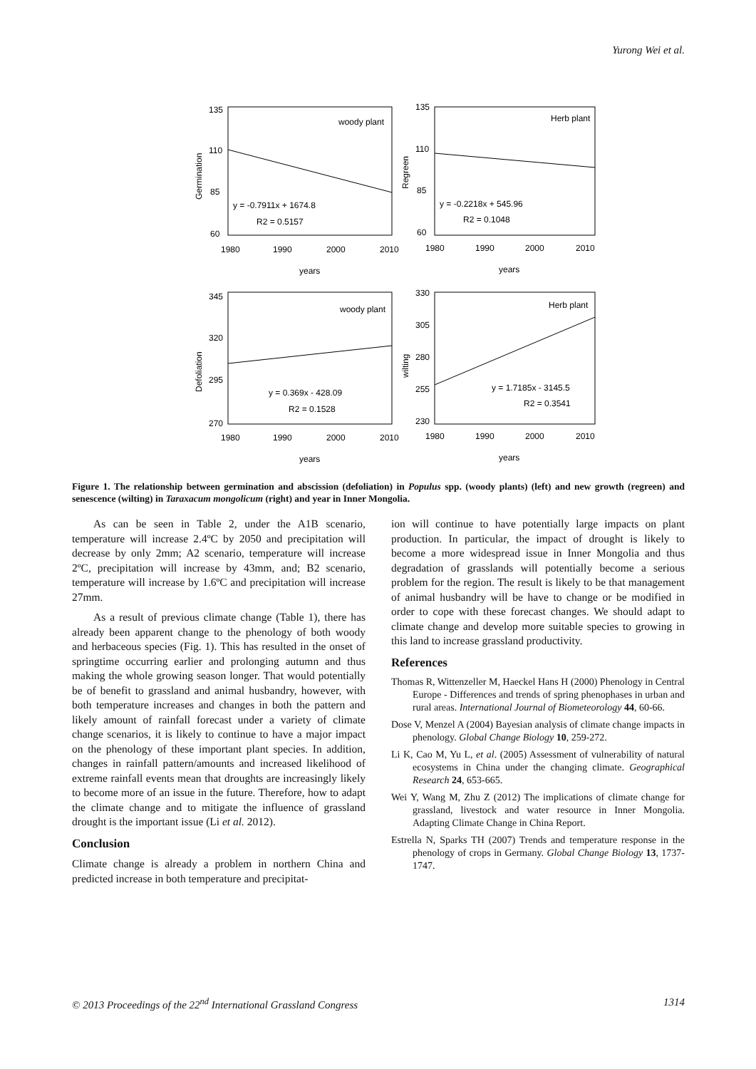Yurong Wei et al.
woody plant
Herb plant
woody plant
Herb plant
y = -0.7911x + 1674.8
R2 = 0.5157
y = -0.2218x + 545.96
R2 = 0.1048
y = 0.369x - 428.09
R2 = 0.1528
y = 1.7185x - 3145.5
R2 = 0.3541
135
110
85
60
135
110
85
60
345
320
295
270
330
305
280
255
230
1980
1990
2000
2010
1980
1990
2000
2010
1980
1990
2000
2010
1980
1990
2000
2010
years
years
years
years
Germination
Regreen
Defoliation
wilting
Figure 1. The relationship between germination and abscission (defoliation) in Populus spp. (woody plants) (left) and new growth (regreen) and senescence (wilting) in Taraxacum mongolicum (right) and year in Inner Mongolia.
As can be seen in Table 2, under the A1B scenario, temperature will increase 2.4ºC by 2050 and precipitation will decrease by only 2mm; A2 scenario, temperature will increase 2ºC, precipitation will increase by 43mm, and; B2 scenario, temperature will increase by 1.6ºC and precipitation will increase 27mm.
As a result of previous climate change (Table 1), there has already been apparent change to the phenology of both woody and herbaceous species (Fig. 1). This has resulted in the onset of springtime occurring earlier and prolonging autumn and thus making the whole growing season longer. That would potentially be of benefit to grassland and animal husbandry, however, with both temperature increases and changes in both the pattern and likely amount of rainfall forecast under a variety of climate change scenarios, it is likely to continue to have a major impact on the phenology of these important plant species. In addition, changes in rainfall pattern/amounts and increased likelihood of extreme rainfall events mean that droughts are increasingly likely to become more of an issue in the future. Therefore, how to adapt the climate change and to mitigate the influence of grassland drought is the important issue (Li et al. 2012).
Conclusion
Climate change is already a problem in northern China and predicted increase in both temperature and precipitat-
ion will continue to have potentially large impacts on plant production. In particular, the impact of drought is likely to become a more widespread issue in Inner Mongolia and thus degradation of grasslands will potentially become a serious problem for the region. The result is likely to be that management of animal husbandry will be have to change or be modified in order to cope with these forecast changes. We should adapt to climate change and develop more suitable species to growing in this land to increase grassland productivity.
References
Thomas R, Wittenzeller M, Haeckel Hans H (2000) Phenology in Central Europe - Differences and trends of spring phenophases in urban and rural areas. International Journal of Biometeorology 44, 60-66.
Dose V, Menzel A (2004) Bayesian analysis of climate change impacts in phenology. Global Change Biology 10, 259-272.
Li K, Cao M, Yu L, et al. (2005) Assessment of vulnerability of natural ecosystems in China under the changing climate. Geographical Research 24, 653-665.
Wei Y, Wang M, Zhu Z (2012) The implications of climate change for grassland, livestock and water resource in Inner Mongolia. Adapting Climate Change in China Report.
Estrella N, Sparks TH (2007) Trends and temperature response in the phenology of crops in Germany. Global Change Biology 13, 1737-1747.
© 2013 Proceedings of the 22<sup>nd</sup> International Grassland Congress 1314